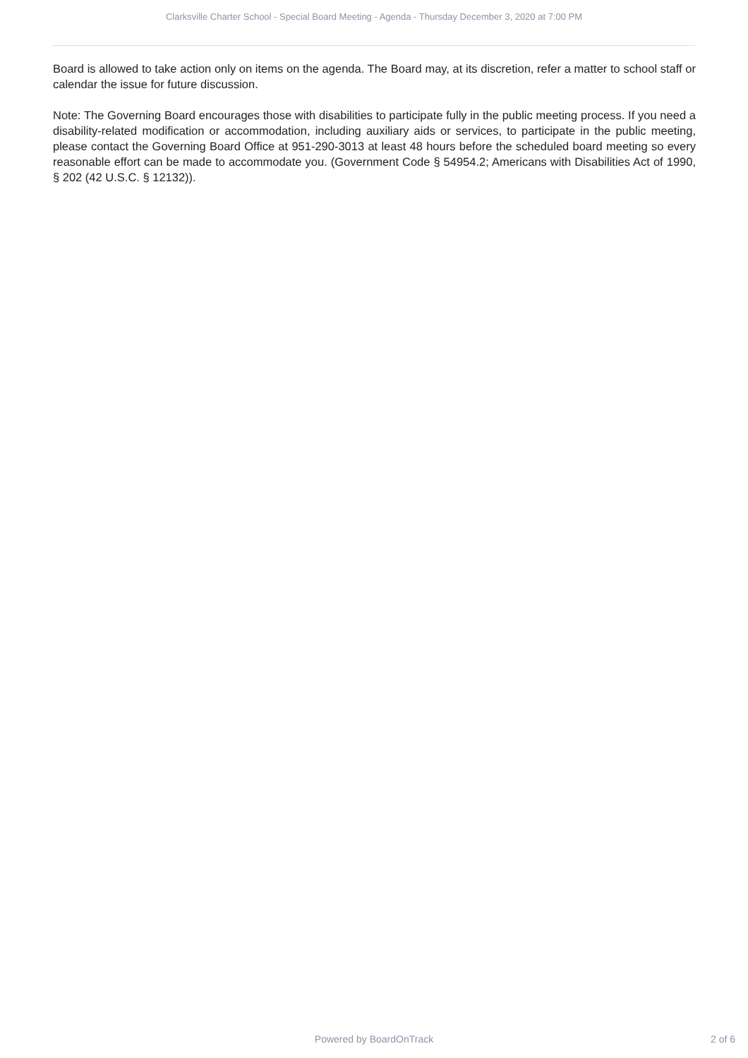Clarksville Charter School - Special Board Meeting - Agenda - Thursday December 3, 2020 at 7:00 PM
Board is allowed to take action only on items on the agenda. The Board may, at its discretion, refer a matter to school staff or calendar the issue for future discussion.
Note: The Governing Board encourages those with disabilities to participate fully in the public meeting process. If you need a disability-related modification or accommodation, including auxiliary aids or services, to participate in the public meeting, please contact the Governing Board Office at 951-290-3013 at least 48 hours before the scheduled board meeting so every reasonable effort can be made to accommodate you. (Government Code § 54954.2; Americans with Disabilities Act of 1990, § 202 (42 U.S.C. § 12132)).
Powered by BoardOnTrack 2 of 6